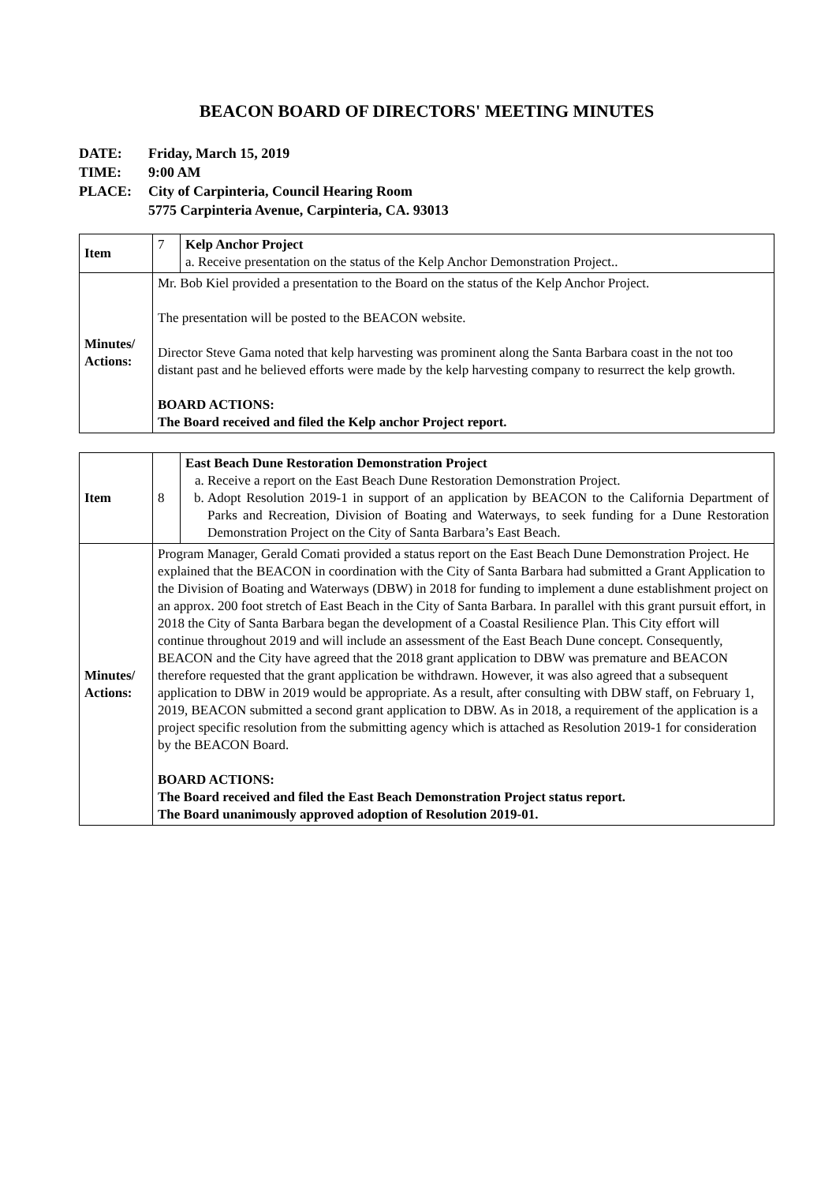BEACON BOARD OF DIRECTORS' MEETING MINUTES
DATE: Friday, March 15, 2019
TIME: 9:00 AM
PLACE: City of Carpinteria, Council Hearing Room
5775 Carpinteria Avenue, Carpinteria, CA. 93013
| Item | 7 | Kelp Anchor Project a. Receive presentation on the status of the Kelp Anchor Demonstration Project.. |
| Minutes/ Actions: | Mr. Bob Kiel provided a presentation to the Board on the status of the Kelp Anchor Project. The presentation will be posted to the BEACON website. Director Steve Gama noted that kelp harvesting was prominent along the Santa Barbara coast in the not too distant past and he believed efforts were made by the kelp harvesting company to resurrect the kelp growth. BOARD ACTIONS: The Board received and filed the Kelp anchor Project report. | |
| Item | 8 | East Beach Dune Restoration Demonstration Project a. Receive a report on the East Beach Dune Restoration Demonstration Project. b. Adopt Resolution 2019-1 in support of an application by BEACON to the California Department of Parks and Recreation, Division of Boating and Waterways, to seek funding for a Dune Restoration Demonstration Project on the City of Santa Barbara’s East Beach. |
| Minutes/ Actions: | Program Manager, Gerald Comati provided a status report on the East Beach Dune Demonstration Project. He explained that the BEACON in coordination with the City of Santa Barbara had submitted a Grant Application to the Division of Boating and Waterways (DBW) in 2018 for funding to implement a dune establishment project on an approx. 200 foot stretch of East Beach in the City of Santa Barbara. In parallel with this grant pursuit effort, in 2018 the City of Santa Barbara began the development of a Coastal Resilience Plan. This City effort will continue throughout 2019 and will include an assessment of the East Beach Dune concept. Consequently, BEACON and the City have agreed that the 2018 grant application to DBW was premature and BEACON therefore requested that the grant application be withdrawn. However, it was also agreed that a subsequent application to DBW in 2019 would be appropriate. As a result, after consulting with DBW staff, on February 1, 2019, BEACON submitted a second grant application to DBW. As in 2018, a requirement of the application is a project specific resolution from the submitting agency which is attached as Resolution 2019-1 for consideration by the BEACON Board. BOARD ACTIONS: The Board received and filed the East Beach Demonstration Project status report. The Board unanimously approved adoption of Resolution 2019-01. | |